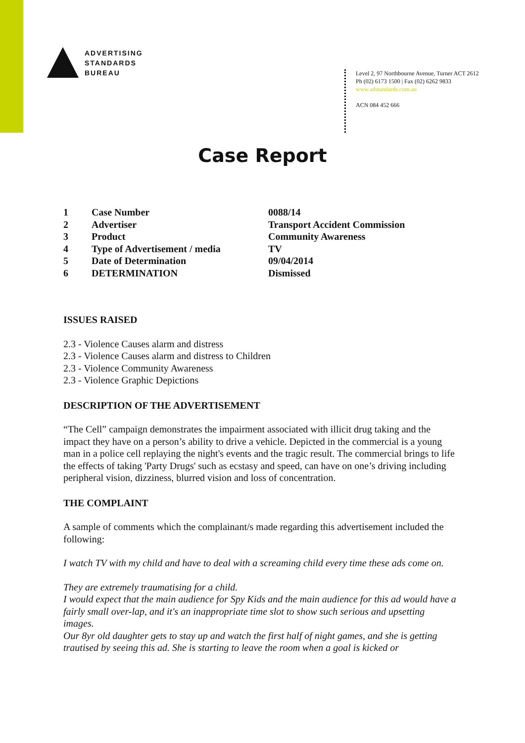ADVERTISING
STANDARDS
BUREAU
Level 2, 97 Northbourne Avenue, Turner ACT 2612
Ph (02) 6173 1500 | Fax (02) 6262 9833
www.adstandards.com.au
ACN 084 452 666
Case Report
| 1 | Case Number | 0088/14 |
| 2 | Advertiser | Transport Accident Commission |
| 3 | Product | Community Awareness |
| 4 | Type of Advertisement / media | TV |
| 5 | Date of Determination | 09/04/2014 |
| 6 | DETERMINATION | Dismissed |
ISSUES RAISED
2.3 - Violence Causes alarm and distress
2.3 - Violence Causes alarm and distress to Children
2.3 - Violence Community Awareness
2.3 - Violence Graphic Depictions
DESCRIPTION OF THE ADVERTISEMENT
“The Cell” campaign demonstrates the impairment associated with illicit drug taking and the impact they have on a person’s ability to drive a vehicle. Depicted in the commercial is a young man in a police cell replaying the night's events and the tragic result. The commercial brings to life the effects of taking 'Party Drugs' such as ecstasy and speed, can have on one’s driving including peripheral vision, dizziness, blurred vision and loss of concentration.
THE COMPLAINT
A sample of comments which the complainant/s made regarding this advertisement included the following:
I watch TV with my child and have to deal with a screaming child every time these ads come on.
They are extremely traumatising for a child.
I would expect that the main audience for Spy Kids and the main audience for this ad would have a fairly small over-lap, and it's an inappropriate time slot to show such serious and upsetting images.
Our 8yr old daughter gets to stay up and watch the first half of night games, and she is getting trautised by seeing this ad. She is starting to leave the room when a goal is kicked or